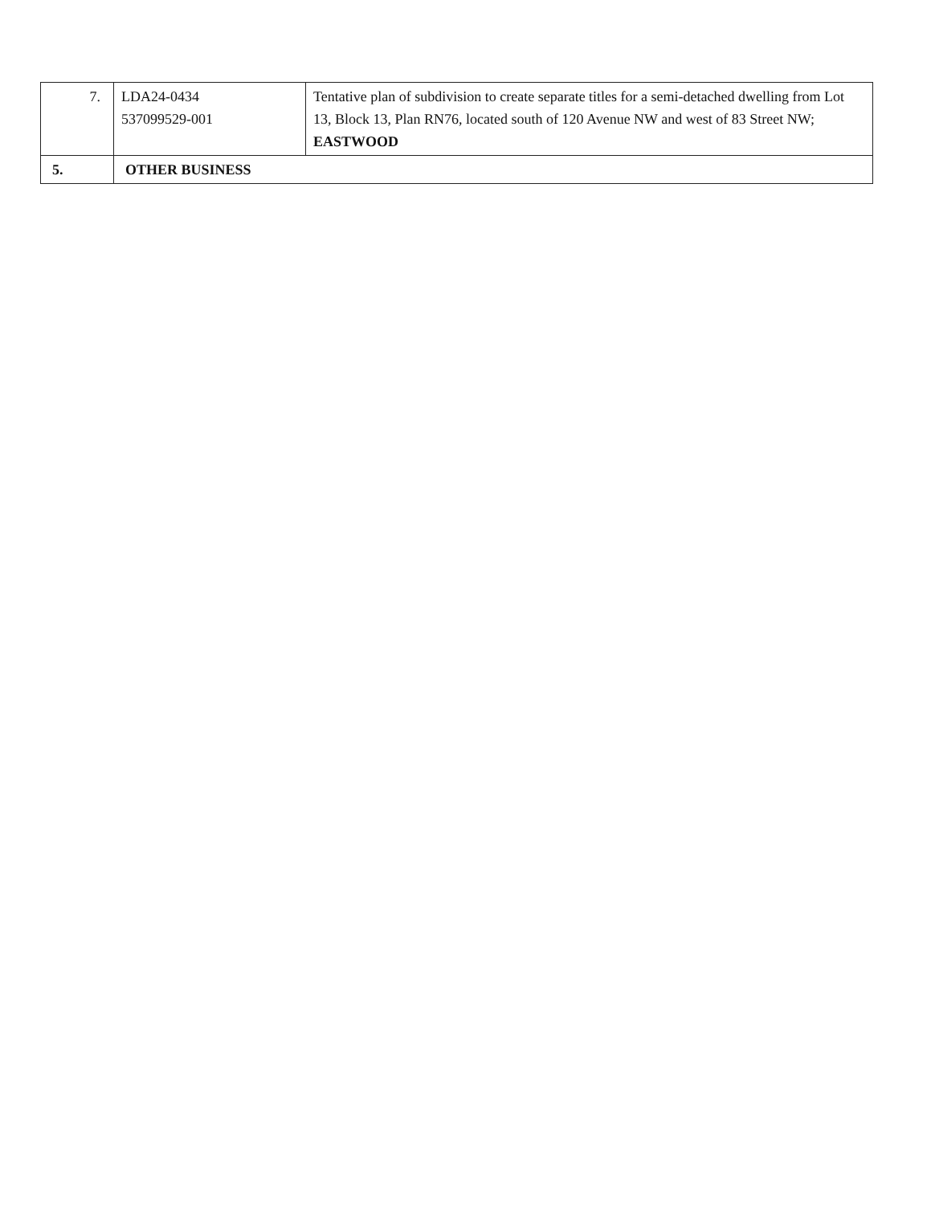| 7. | LDA24-0434 537099529-001 | Tentative plan of subdivision to create separate titles for a semi-detached dwelling from Lot 13, Block 13, Plan RN76, located south of 120 Avenue NW and west of 83 Street NW; EASTWOOD |
| 5. | OTHER BUSINESS | |